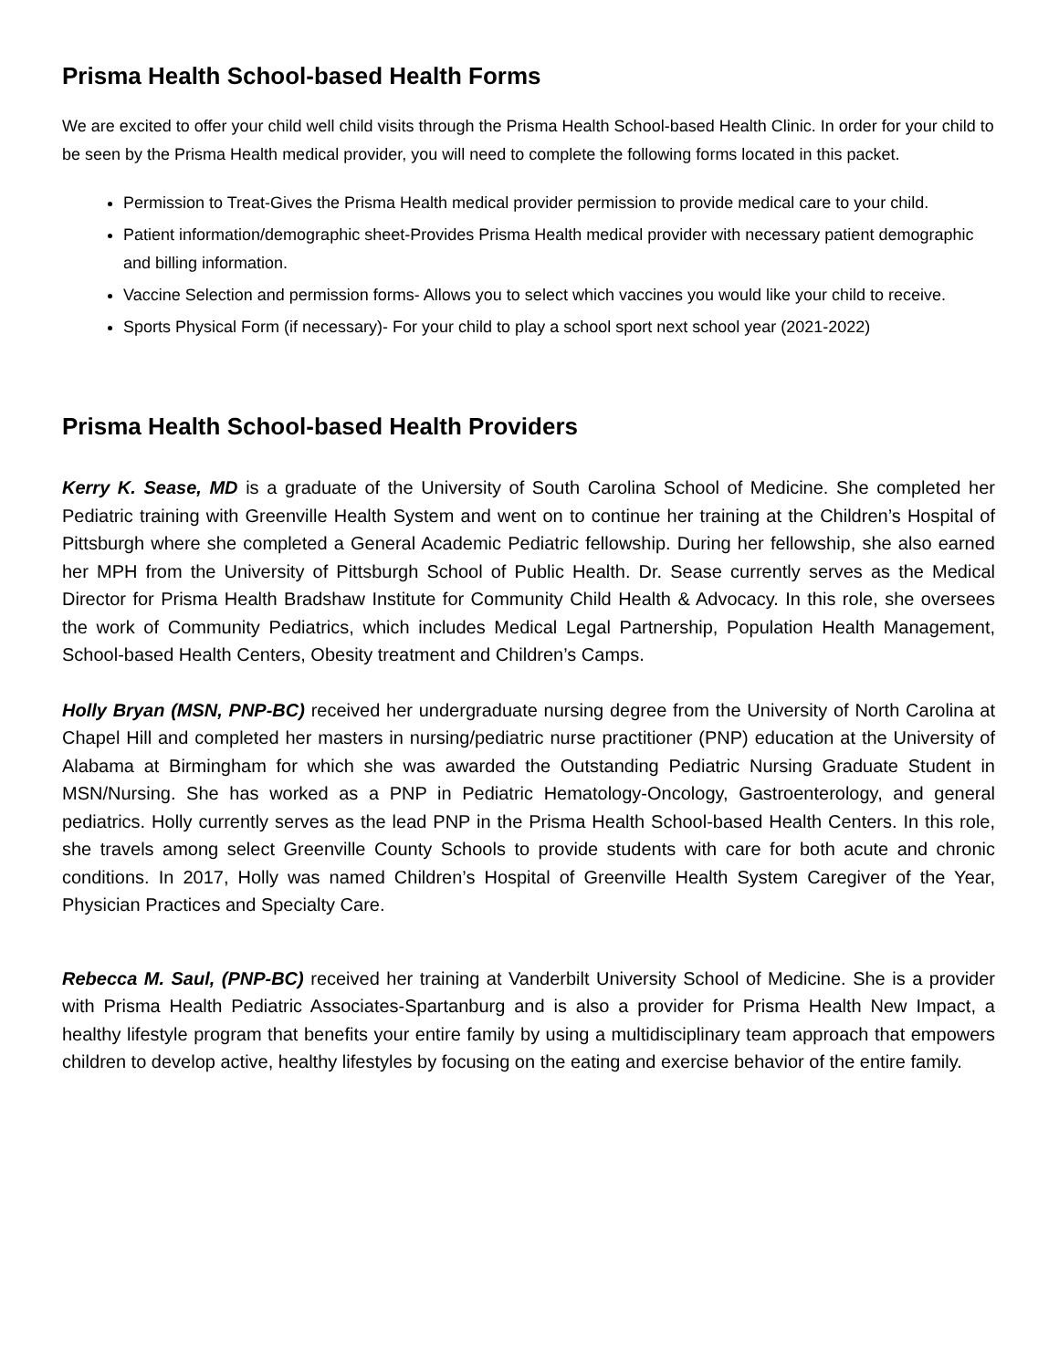Prisma Health School-based Health Forms
We are excited to offer your child well child visits through the Prisma Health School-based Health Clinic. In order for your child to be seen by the Prisma Health medical provider, you will need to complete the following forms located in this packet.
Permission to Treat-Gives the Prisma Health medical provider permission to provide medical care to your child.
Patient information/demographic sheet-Provides Prisma Health medical provider with necessary patient demographic and billing information.
Vaccine Selection and permission forms- Allows you to select which vaccines you would like your child to receive.
Sports Physical Form (if necessary)- For your child to play a school sport next school year (2021-2022)
Prisma Health School-based Health Providers
Kerry K. Sease, MD is a graduate of the University of South Carolina School of Medicine. She completed her Pediatric training with Greenville Health System and went on to continue her training at the Children’s Hospital of Pittsburgh where she completed a General Academic Pediatric fellowship. During her fellowship, she also earned her MPH from the University of Pittsburgh School of Public Health. Dr. Sease currently serves as the Medical Director for Prisma Health Bradshaw Institute for Community Child Health & Advocacy. In this role, she oversees the work of Community Pediatrics, which includes Medical Legal Partnership, Population Health Management, School-based Health Centers, Obesity treatment and Children’s Camps.
Holly Bryan (MSN, PNP-BC) received her undergraduate nursing degree from the University of North Carolina at Chapel Hill and completed her masters in nursing/pediatric nurse practitioner (PNP) education at the University of Alabama at Birmingham for which she was awarded the Outstanding Pediatric Nursing Graduate Student in MSN/Nursing. She has worked as a PNP in Pediatric Hematology-Oncology, Gastroenterology, and general pediatrics. Holly currently serves as the lead PNP in the Prisma Health School-based Health Centers. In this role, she travels among select Greenville County Schools to provide students with care for both acute and chronic conditions. In 2017, Holly was named Children’s Hospital of Greenville Health System Caregiver of the Year, Physician Practices and Specialty Care.
Rebecca M. Saul, (PNP-BC) received her training at Vanderbilt University School of Medicine. She is a provider with Prisma Health Pediatric Associates-Spartanburg and is also a provider for Prisma Health New Impact, a healthy lifestyle program that benefits your entire family by using a multidisciplinary team approach that empowers children to develop active, healthy lifestyles by focusing on the eating and exercise behavior of the entire family.